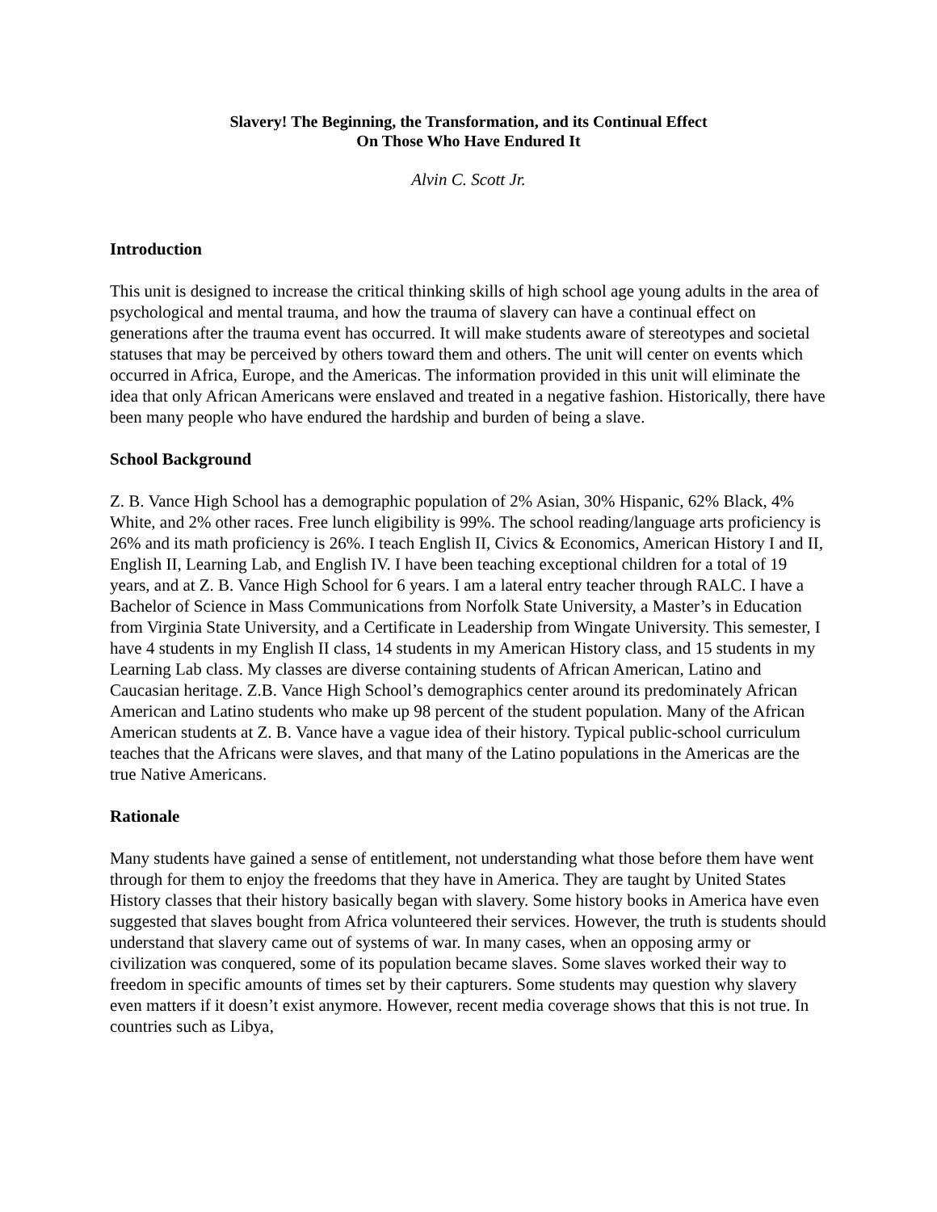Slavery! The Beginning, the Transformation, and its Continual Effect
On Those Who Have Endured It
Alvin C. Scott Jr.
Introduction
This unit is designed to increase the critical thinking skills of high school age young adults in the area of psychological and mental trauma, and how the trauma of slavery can have a continual effect on generations after the trauma event has occurred. It will make students aware of stereotypes and societal statuses that may be perceived by others toward them and others. The unit will center on events which occurred in Africa, Europe, and the Americas. The information provided in this unit will eliminate the idea that only African Americans were enslaved and treated in a negative fashion. Historically, there have been many people who have endured the hardship and burden of being a slave.
School Background
Z. B. Vance High School has a demographic population of 2% Asian, 30% Hispanic, 62% Black, 4% White, and 2% other races. Free lunch eligibility is 99%. The school reading/language arts proficiency is 26% and its math proficiency is 26%. I teach English II, Civics & Economics, American History I and II, English II, Learning Lab, and English IV. I have been teaching exceptional children for a total of 19 years, and at Z. B. Vance High School for 6 years. I am a lateral entry teacher through RALC. I have a Bachelor of Science in Mass Communications from Norfolk State University, a Master’s in Education from Virginia State University, and a Certificate in Leadership from Wingate University. This semester, I have 4 students in my English II class, 14 students in my American History class, and 15 students in my Learning Lab class. My classes are diverse containing students of African American, Latino and Caucasian heritage. Z.B. Vance High School’s demographics center around its predominately African American and Latino students who make up 98 percent of the student population. Many of the African American students at Z. B. Vance have a vague idea of their history. Typical public-school curriculum teaches that the Africans were slaves, and that many of the Latino populations in the Americas are the true Native Americans.
Rationale
Many students have gained a sense of entitlement, not understanding what those before them have went through for them to enjoy the freedoms that they have in America. They are taught by United States History classes that their history basically began with slavery. Some history books in America have even suggested that slaves bought from Africa volunteered their services. However, the truth is students should understand that slavery came out of systems of war. In many cases, when an opposing army or civilization was conquered, some of its population became slaves. Some slaves worked their way to freedom in specific amounts of times set by their capturers. Some students may question why slavery even matters if it doesn’t exist anymore. However, recent media coverage shows that this is not true. In countries such as Libya,